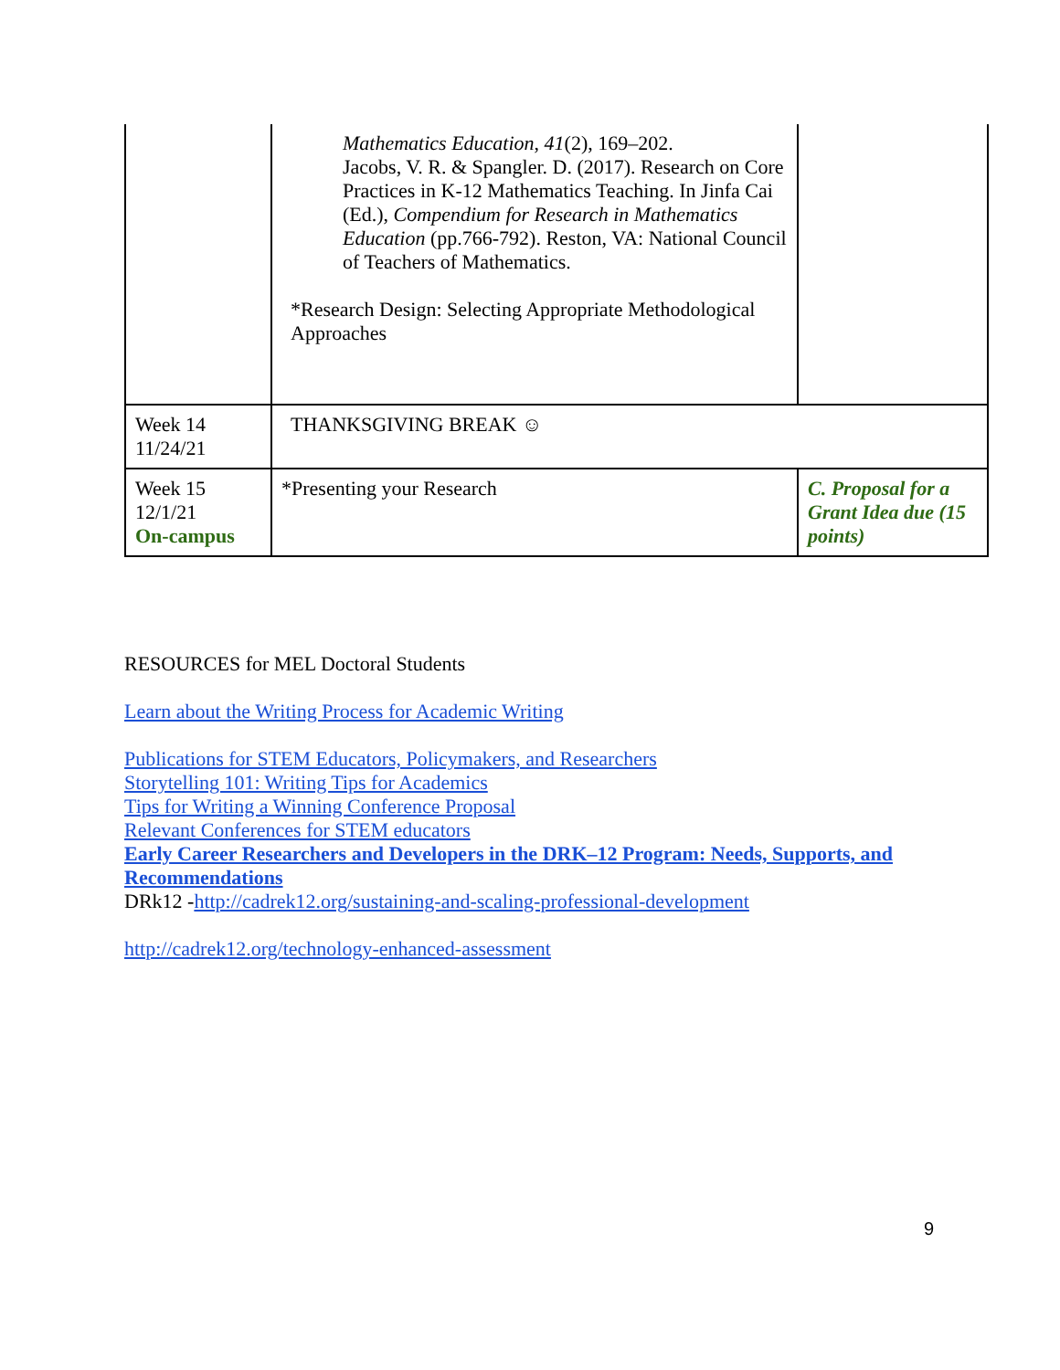| | Mathematics Education , 41 (2), 169–202. Jacobs, V. R. & Spangler. D. (2017). Research on Core Practices in K-12 Mathematics Teaching. In Jinfa Cai (Ed.), Compendium for Research in Mathematics Education (pp.766-792). Reston, VA: National Council of Teachers of Mathematics. *Research Design: Selecting Appropriate Methodological Approaches | |
| Week 14 11/24/21 | THANKSGIVING BREAK ☺ | |
| Week 15 12/1/21 On-campus | *Presenting your Research | C. Proposal for a Grant Idea due (15 points) |
RESOURCES for MEL Doctoral Students
Learn about the Writing Process for Academic Writing
Publications for STEM Educators, Policymakers, and Researchers
Storytelling 101: Writing Tips for Academics
Tips for Writing a Winning Conference Proposal
Relevant Conferences for STEM educators
Early Career Researchers and Developers in the DRK–12 Program: Needs, Supports, and Recommendations
DRk12 -http://cadrek12.org/sustaining-and-scaling-professional-development
http://cadrek12.org/technology-enhanced-assessment
9